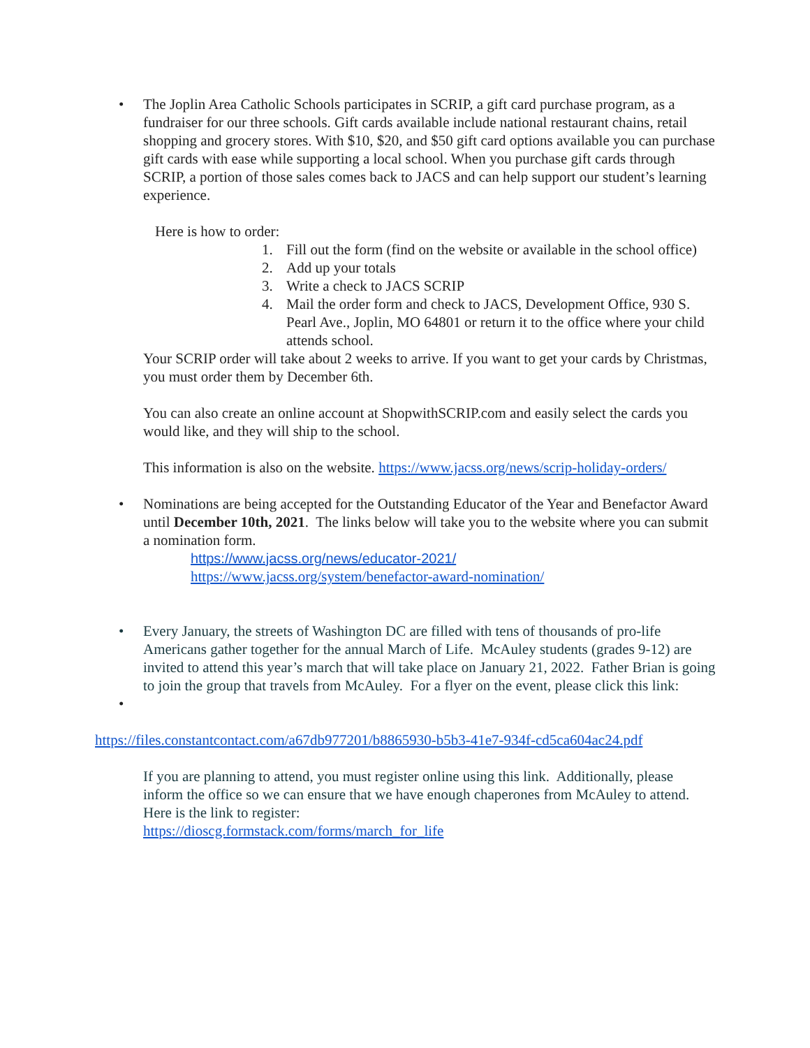•
The Joplin Area Catholic Schools participates in SCRIP, a gift card purchase program, as a fundraiser for our three schools. Gift cards available include national restaurant chains, retail shopping and grocery stores. With $10, $20, and $50 gift card options available you can purchase gift cards with ease while supporting a local school. When you purchase gift cards through SCRIP, a portion of those sales comes back to JACS and can help support our student’s learning experience.
Here is how to order:
1. Fill out the form (find on the website or available in the school office)
2. Add up your totals
3. Write a check to JACS SCRIP
4. Mail the order form and check to JACS, Development Office, 930 S. Pearl Ave., Joplin, MO 64801 or return it to the office where your child attends school.
Your SCRIP order will take about 2 weeks to arrive. If you want to get your cards by Christmas, you must order them by December 6th.
You can also create an online account at ShopwithSCRIP.com and easily select the cards you would like, and they will ship to the school.
This information is also on the website. https://www.jacss.org/news/scrip-holiday-orders/
•
Nominations are being accepted for the Outstanding Educator of the Year and Benefactor Award until December 10th, 2021. The links below will take you to the website where you can submit a nomination form.
https://www.jacss.org/news/educator-2021/
https://www.jacss.org/system/benefactor-award-nomination/
•
Every January, the streets of Washington DC are filled with tens of thousands of pro-life Americans gather together for the annual March of Life. McAuley students (grades 9-12) are invited to attend this year’s march that will take place on January 21, 2022. Father Brian is going to join the group that travels from McAuley. For a flyer on the event, please click this link:
•
https://files.constantcontact.com/a67db977201/b8865930-b5b3-41e7-934f-cd5ca604ac24.pdf
If you are planning to attend, you must register online using this link. Additionally, please inform the office so we can ensure that we have enough chaperones from McAuley to attend. Here is the link to register:
https://dioscg.formstack.com/forms/march_for_life